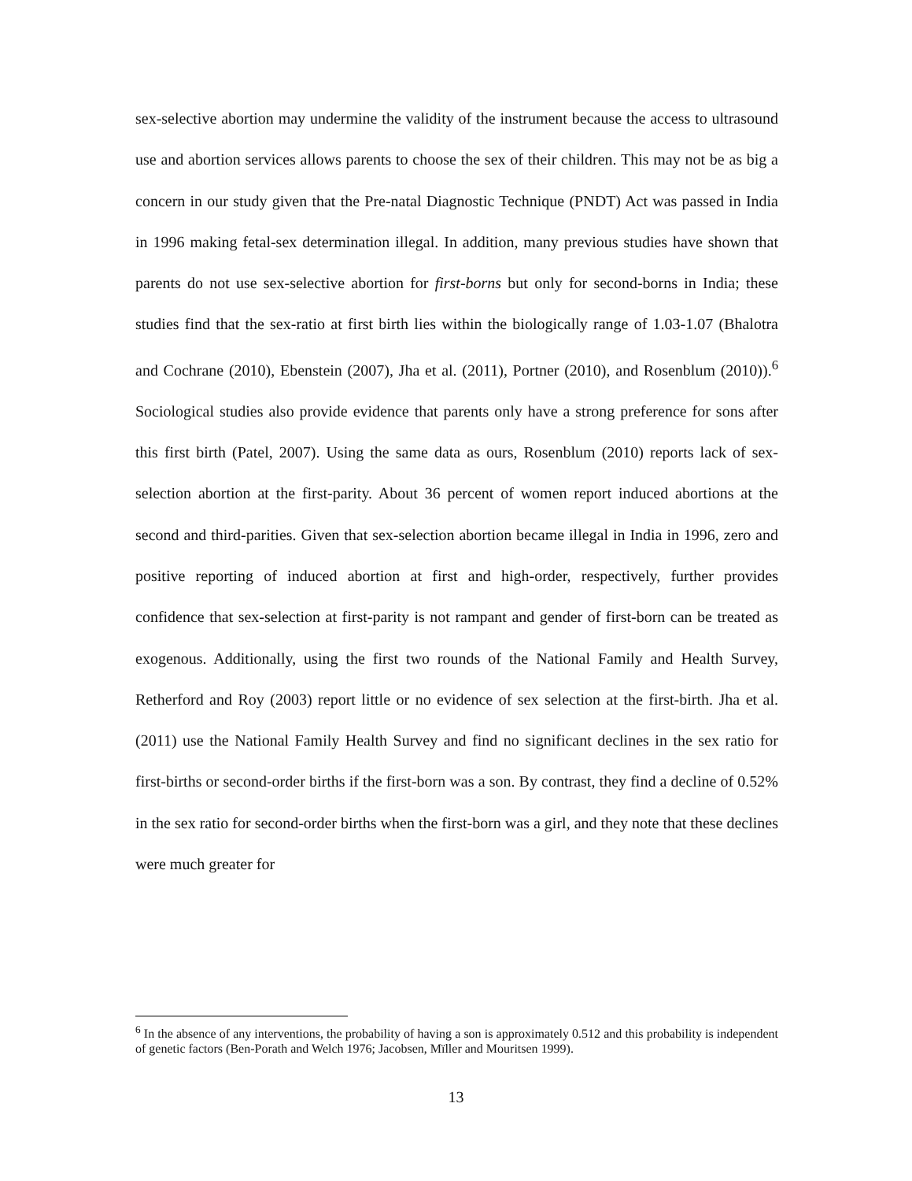sex-selective abortion may undermine the validity of the instrument because the access to ultrasound use and abortion services allows parents to choose the sex of their children. This may not be as big a concern in our study given that the Pre-natal Diagnostic Technique (PNDT) Act was passed in India in 1996 making fetal-sex determination illegal. In addition, many previous studies have shown that parents do not use sex-selective abortion for first-borns but only for second-borns in India; these studies find that the sex-ratio at first birth lies within the biologically range of 1.03-1.07 (Bhalotra and Cochrane (2010), Ebenstein (2007), Jha et al. (2011), Portner (2010), and Rosenblum (2010)).<sup>6</sup> Sociological studies also provide evidence that parents only have a strong preference for sons after this first birth (Patel, 2007). Using the same data as ours, Rosenblum (2010) reports lack of sex-selection abortion at the first-parity. About 36 percent of women report induced abortions at the second and third-parities. Given that sex-selection abortion became illegal in India in 1996, zero and positive reporting of induced abortion at first and high-order, respectively, further provides confidence that sex-selection at first-parity is not rampant and gender of first-born can be treated as exogenous. Additionally, using the first two rounds of the National Family and Health Survey, Retherford and Roy (2003) report little or no evidence of sex selection at the first-birth. Jha et al. (2011) use the National Family Health Survey and find no significant declines in the sex ratio for first-births or second-order births if the first-born was a son. By contrast, they find a decline of 0.52% in the sex ratio for second-order births when the first-born was a girl, and they note that these declines were much greater for
<sup>6</sup> In the absence of any interventions, the probability of having a son is approximately 0.512 and this probability is independent of genetic factors (Ben-Porath and Welch 1976; Jacobsen, Mïller and Mouritsen 1999).
13